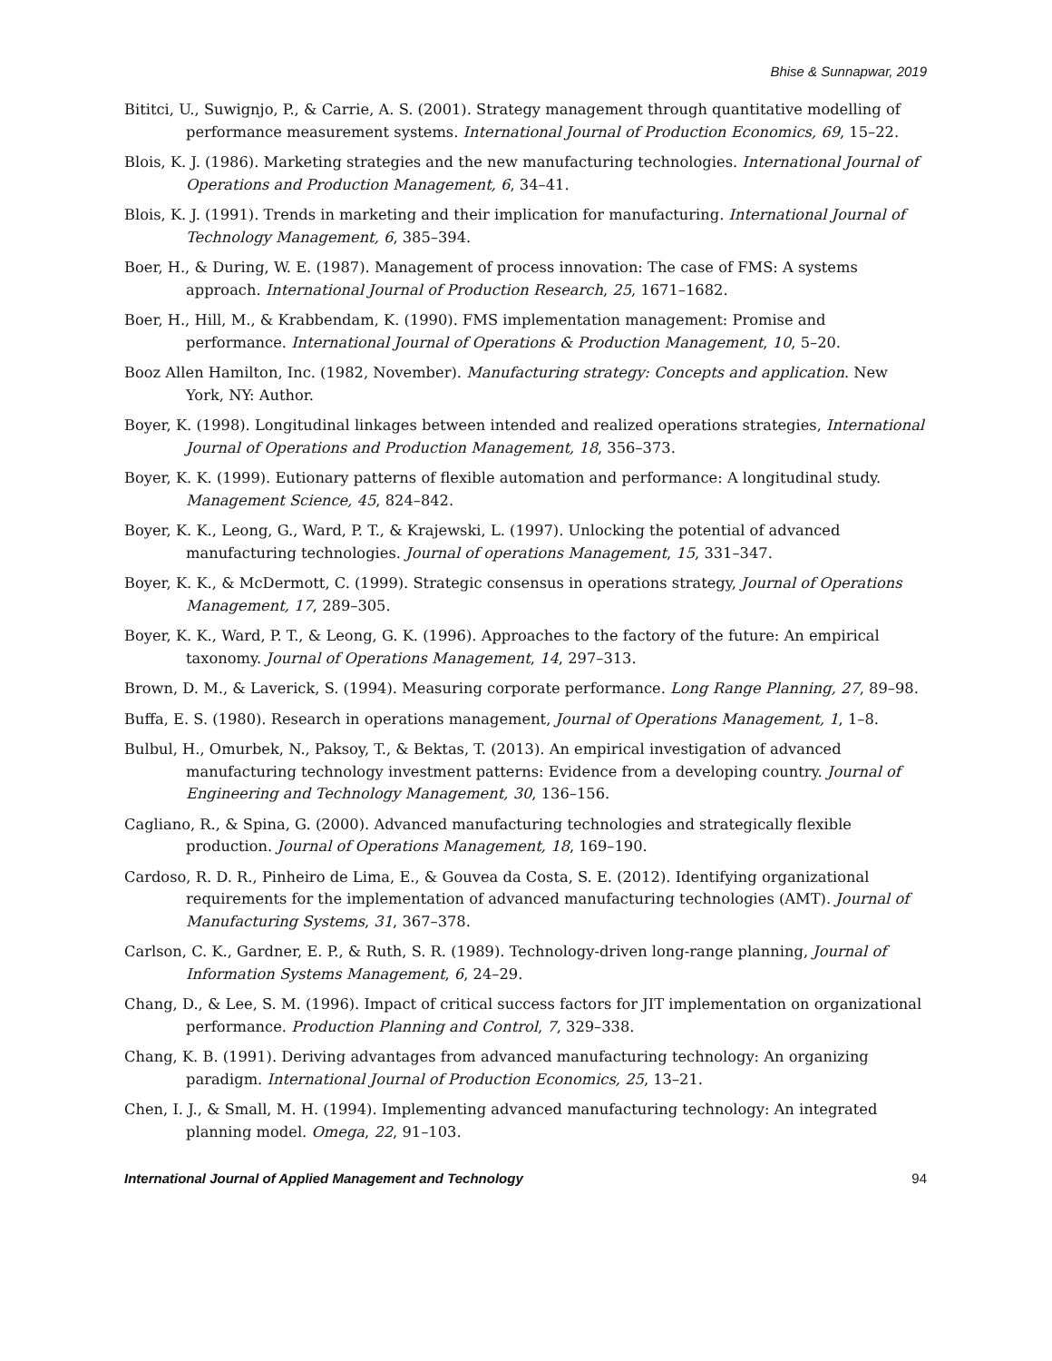Bhise & Sunnapwar, 2019
Bititci, U., Suwignjo, P., & Carrie, A. S. (2001). Strategy management through quantitative modelling of performance measurement systems. International Journal of Production Economics, 69, 15–22.
Blois, K. J. (1986). Marketing strategies and the new manufacturing technologies. International Journal of Operations and Production Management, 6, 34–41.
Blois, K. J. (1991). Trends in marketing and their implication for manufacturing. International Journal of Technology Management, 6, 385–394.
Boer, H., & During, W. E. (1987). Management of process innovation: The case of FMS: A systems approach. International Journal of Production Research, 25, 1671–1682.
Boer, H., Hill, M., & Krabbendam, K. (1990). FMS implementation management: Promise and performance. International Journal of Operations & Production Management, 10, 5–20.
Booz Allen Hamilton, Inc. (1982, November). Manufacturing strategy: Concepts and application. New York, NY: Author.
Boyer, K. (1998). Longitudinal linkages between intended and realized operations strategies, International Journal of Operations and Production Management, 18, 356–373.
Boyer, K. K. (1999). Eutionary patterns of flexible automation and performance: A longitudinal study. Management Science, 45, 824–842.
Boyer, K. K., Leong, G., Ward, P. T., & Krajewski, L. (1997). Unlocking the potential of advanced manufacturing technologies. Journal of operations Management, 15, 331–347.
Boyer, K. K., & McDermott, C. (1999). Strategic consensus in operations strategy, Journal of Operations Management, 17, 289–305.
Boyer, K. K., Ward, P. T., & Leong, G. K. (1996). Approaches to the factory of the future: An empirical taxonomy. Journal of Operations Management, 14, 297–313.
Brown, D. M., & Laverick, S. (1994). Measuring corporate performance. Long Range Planning, 27, 89–98.
Buffa, E. S. (1980). Research in operations management, Journal of Operations Management, 1, 1–8.
Bulbul, H., Omurbek, N., Paksoy, T., & Bektas, T. (2013). An empirical investigation of advanced manufacturing technology investment patterns: Evidence from a developing country. Journal of Engineering and Technology Management, 30, 136–156.
Cagliano, R., & Spina, G. (2000). Advanced manufacturing technologies and strategically flexible production. Journal of Operations Management, 18, 169–190.
Cardoso, R. D. R., Pinheiro de Lima, E., & Gouvea da Costa, S. E. (2012). Identifying organizational requirements for the implementation of advanced manufacturing technologies (AMT). Journal of Manufacturing Systems, 31, 367–378.
Carlson, C. K., Gardner, E. P., & Ruth, S. R. (1989). Technology-driven long-range planning, Journal of Information Systems Management, 6, 24–29.
Chang, D., & Lee, S. M. (1996). Impact of critical success factors for JIT implementation on organizational performance. Production Planning and Control, 7, 329–338.
Chang, K. B. (1991). Deriving advantages from advanced manufacturing technology: An organizing paradigm. International Journal of Production Economics, 25, 13–21.
Chen, I. J., & Small, M. H. (1994). Implementing advanced manufacturing technology: An integrated planning model. Omega, 22, 91–103.
International Journal of Applied Management and Technology 94